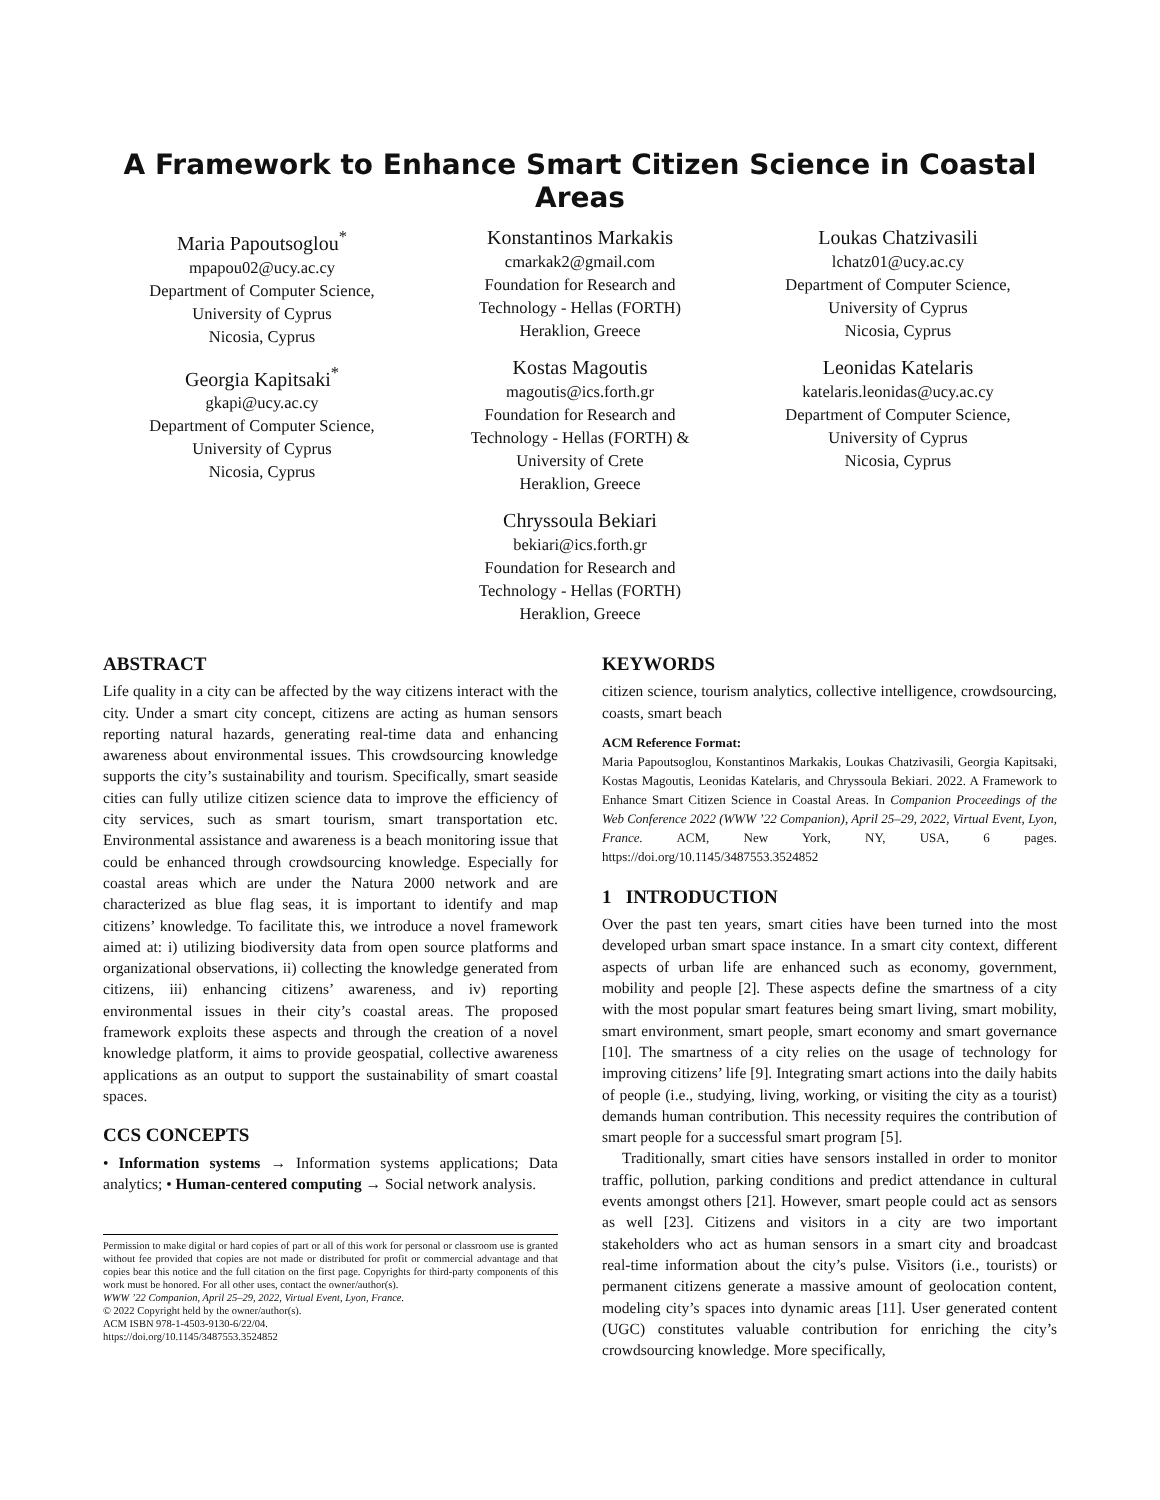A Framework to Enhance Smart Citizen Science in Coastal Areas
Maria Papoutsoglou<sup>*</sup>
mpapou02@ucy.ac.cy
Department of Computer Science,
University of Cyprus
Nicosia, Cyprus
Georgia Kapitsaki<sup>*</sup>
gkapi@ucy.ac.cy
Department of Computer Science,
University of Cyprus
Nicosia, Cyprus
Konstantinos Markakis
cmarkak2@gmail.com
Foundation for Research and
Technology - Hellas (FORTH)
Heraklion, Greece
Kostas Magoutis
magoutis@ics.forth.gr
Foundation for Research and
Technology - Hellas (FORTH) &
University of Crete
Heraklion, Greece
Chryssoula Bekiari
bekiari@ics.forth.gr
Foundation for Research and
Technology - Hellas (FORTH)
Heraklion, Greece
Loukas Chatzivasili
lchatz01@ucy.ac.cy
Department of Computer Science,
University of Cyprus
Nicosia, Cyprus
Leonidas Katelaris
katelaris.leonidas@ucy.ac.cy
Department of Computer Science,
University of Cyprus
Nicosia, Cyprus
ABSTRACT
Life quality in a city can be affected by the way citizens interact with the city. Under a smart city concept, citizens are acting as human sensors reporting natural hazards, generating real-time data and enhancing awareness about environmental issues. This crowdsourcing knowledge supports the city’s sustainability and tourism. Specifically, smart seaside cities can fully utilize citizen science data to improve the efficiency of city services, such as smart tourism, smart transportation etc. Environmental assistance and awareness is a beach monitoring issue that could be enhanced through crowdsourcing knowledge. Especially for coastal areas which are under the Natura 2000 network and are characterized as blue flag seas, it is important to identify and map citizens’ knowledge. To facilitate this, we introduce a novel framework aimed at: i) utilizing biodiversity data from open source platforms and organizational observations, ii) collecting the knowledge generated from citizens, iii) enhancing citizens’ awareness, and iv) reporting environmental issues in their city’s coastal areas. The proposed framework exploits these aspects and through the creation of a novel knowledge platform, it aims to provide geospatial, collective awareness applications as an output to support the sustainability of smart coastal spaces.
CCS CONCEPTS
• Information systems → Information systems applications; Data analytics; • Human-centered computing → Social network analysis.
Permission to make digital or hard copies of part or all of this work for personal or classroom use is granted without fee provided that copies are not made or distributed for profit or commercial advantage and that copies bear this notice and the full citation on the first page. Copyrights for third-party components of this work must be honored. For all other uses, contact the owner/author(s).
WWW ’22 Companion, April 25–29, 2022, Virtual Event, Lyon, France.
© 2022 Copyright held by the owner/author(s).
ACM ISBN 978-1-4503-9130-6/22/04.
https://doi.org/10.1145/3487553.3524852
KEYWORDS
citizen science, tourism analytics, collective intelligence, crowdsourcing, coasts, smart beach
ACM Reference Format:
Maria Papoutsoglou, Konstantinos Markakis, Loukas Chatzivasili, Georgia Kapitsaki, Kostas Magoutis, Leonidas Katelaris, and Chryssoula Bekiari. 2022. A Framework to Enhance Smart Citizen Science in Coastal Areas. In Companion Proceedings of the Web Conference 2022 (WWW ’22 Companion), April 25–29, 2022, Virtual Event, Lyon, France. ACM, New York, NY, USA, 6 pages. https://doi.org/10.1145/3487553.3524852
1 INTRODUCTION
Over the past ten years, smart cities have been turned into the most developed urban smart space instance. In a smart city context, different aspects of urban life are enhanced such as economy, government, mobility and people [2]. These aspects define the smartness of a city with the most popular smart features being smart living, smart mobility, smart environment, smart people, smart economy and smart governance [10]. The smartness of a city relies on the usage of technology for improving citizens’ life [9]. Integrating smart actions into the daily habits of people (i.e., studying, living, working, or visiting the city as a tourist) demands human contribution. This necessity requires the contribution of smart people for a successful smart program [5].
Traditionally, smart cities have sensors installed in order to monitor traffic, pollution, parking conditions and predict attendance in cultural events amongst others [21]. However, smart people could act as sensors as well [23]. Citizens and visitors in a city are two important stakeholders who act as human sensors in a smart city and broadcast real-time information about the city’s pulse. Visitors (i.e., tourists) or permanent citizens generate a massive amount of geolocation content, modeling city’s spaces into dynamic areas [11]. User generated content (UGC) constitutes valuable contribution for enriching the city’s crowdsourcing knowledge. More specifically,